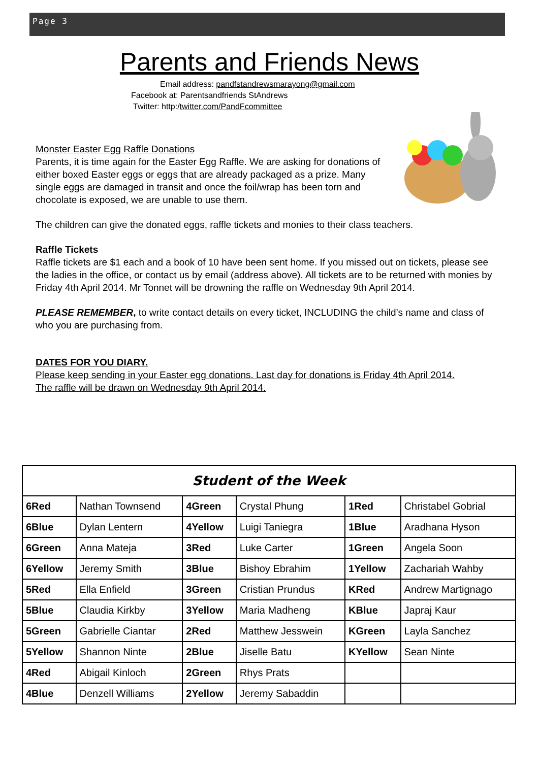Page 3
Parents and Friends News
Email address: pandfstandrewsmarayong@gmail.com
Facebook at: Parentsandfriends StAndrews
Twitter: http:/twitter.com/PandFcommittee
Monster Easter Egg Raffle Donations
Parents, it is time again for the Easter Egg Raffle. We are asking for donations of either boxed Easter eggs or eggs that are already packaged as a prize. Many single eggs are damaged in transit and once the foil/wrap has been torn and chocolate is exposed, we are unable to use them.
The children can give the donated eggs, raffle tickets and monies to their class teachers.
Raffle Tickets
Raffle tickets are $1 each and a book of 10 have been sent home. If you missed out on tickets, please see the ladies in the office, or contact us by email (address above). All tickets are to be returned with monies by Friday 4th April 2014. Mr Tonnet will be drowning the raffle on Wednesday 9th April 2014.
PLEASE REMEMBER, to write contact details on every ticket, INCLUDING the child’s name and class of who you are purchasing from.
DATES FOR YOU DIARY.
Please keep sending in your Easter egg donations. Last day for donations is Friday 4th April 2014.
The raffle will be drawn on Wednesday 9th April 2014.
| Student of the Week | | | | | |
| --- | --- | --- | --- | --- | --- |
| 6Red | Nathan Townsend | 4Green | Crystal Phung | 1Red | Christabel Gobrial |
| 6Blue | Dylan Lentern | 4Yellow | Luigi Taniegra | 1Blue | Aradhana Hyson |
| 6Green | Anna Mateja | 3Red | Luke Carter | 1Green | Angela Soon |
| 6Yellow | Jeremy Smith | 3Blue | Bishoy Ebrahim | 1Yellow | Zachariah Wahby |
| 5Red | Ella Enfield | 3Green | Cristian Prundus | KRed | Andrew Martignago |
| 5Blue | Claudia Kirkby | 3Yellow | Maria Madheng | KBlue | Japraj Kaur |
| 5Green | Gabrielle Ciantar | 2Red | Matthew Jesswein | KGreen | Layla Sanchez |
| 5Yellow | Shannon Ninte | 2Blue | Jiselle Batu | KYellow | Sean Ninte |
| 4Red | Abigail Kinloch | 2Green | Rhys Prats | | |
| 4Blue | Denzell Williams | 2Yellow | Jeremy Sabaddin | | |